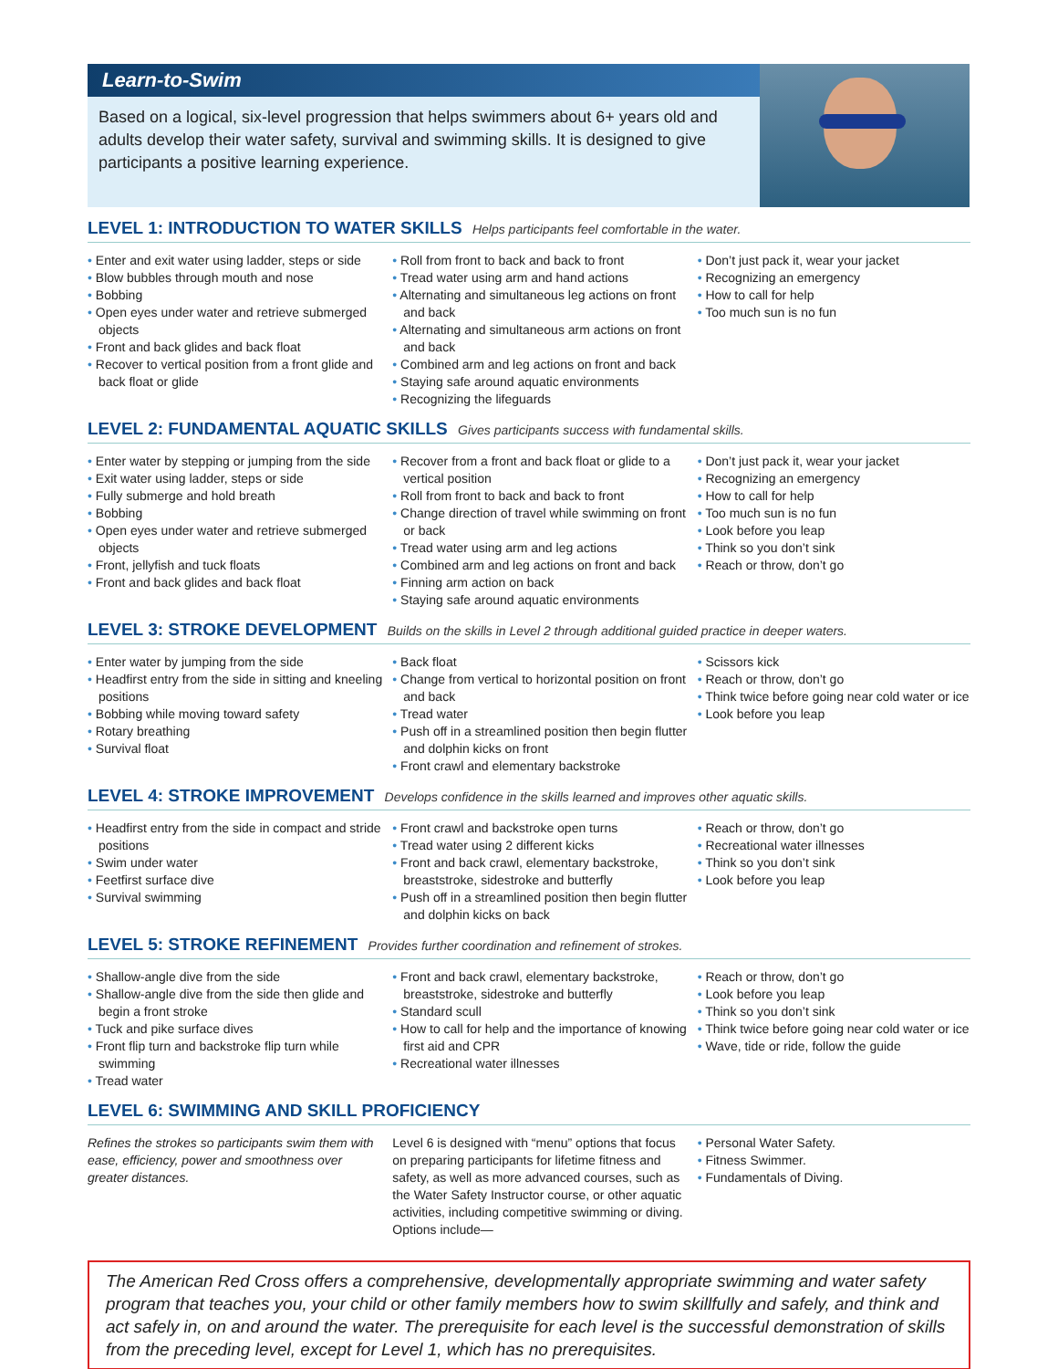Learn-to-Swim
Based on a logical, six-level progression that helps swimmers about 6+ years old and adults develop their water safety, survival and swimming skills. It is designed to give participants a positive learning experience.
LEVEL 1: INTRODUCTION TO WATER SKILLS Helps participants feel comfortable in the water.
• Enter and exit water using ladder, steps or side
• Blow bubbles through mouth and nose
• Bobbing
• Open eyes under water and retrieve submerged objects
• Front and back glides and back float
• Recover to vertical position from a front glide and back float or glide
• Roll from front to back and back to front
• Tread water using arm and hand actions
• Alternating and simultaneous leg actions on front and back
• Alternating and simultaneous arm actions on front and back
• Combined arm and leg actions on front and back
• Staying safe around aquatic environments
• Recognizing the lifeguards
• Don’t just pack it, wear your jacket
• Recognizing an emergency
• How to call for help
• Too much sun is no fun
LEVEL 2: FUNDAMENTAL AQUATIC SKILLS Gives participants success with fundamental skills.
• Enter water by stepping or jumping from the side
• Exit water using ladder, steps or side
• Fully submerge and hold breath
• Bobbing
• Open eyes under water and retrieve submerged objects
• Front, jellyfish and tuck floats
• Front and back glides and back float
• Recover from a front and back float or glide to a vertical position
• Roll from front to back and back to front
• Change direction of travel while swimming on front or back
• Tread water using arm and leg actions
• Combined arm and leg actions on front and back
• Finning arm action on back
• Staying safe around aquatic environments
• Don’t just pack it, wear your jacket
• Recognizing an emergency
• How to call for help
• Too much sun is no fun
• Look before you leap
• Think so you don’t sink
• Reach or throw, don’t go
LEVEL 3: STROKE DEVELOPMENT Builds on the skills in Level 2 through additional guided practice in deeper waters.
• Enter water by jumping from the side
• Headfirst entry from the side in sitting and kneeling positions
• Bobbing while moving toward safety
• Rotary breathing
• Survival float
• Back float
• Change from vertical to horizontal position on front and back
• Tread water
• Push off in a streamlined position then begin flutter and dolphin kicks on front
• Front crawl and elementary backstroke
• Scissors kick
• Reach or throw, don’t go
• Think twice before going near cold water or ice
• Look before you leap
LEVEL 4: STROKE IMPROVEMENT Develops confidence in the skills learned and improves other aquatic skills.
• Headfirst entry from the side in compact and stride positions
• Swim under water
• Feetfirst surface dive
• Survival swimming
• Front crawl and backstroke open turns
• Tread water using 2 different kicks
• Front and back crawl, elementary backstroke, breaststroke, sidestroke and butterfly
• Push off in a streamlined position then begin flutter and dolphin kicks on back
• Reach or throw, don’t go
• Recreational water illnesses
• Think so you don’t sink
• Look before you leap
LEVEL 5: STROKE REFINEMENT Provides further coordination and refinement of strokes.
• Shallow-angle dive from the side
• Shallow-angle dive from the side then glide and begin a front stroke
• Tuck and pike surface dives
• Front flip turn and backstroke flip turn while swimming
• Tread water
• Front and back crawl, elementary backstroke, breaststroke, sidestroke and butterfly
• Standard scull
• How to call for help and the importance of knowing first aid and CPR
• Recreational water illnesses
• Reach or throw, don’t go
• Look before you leap
• Think so you don’t sink
• Think twice before going near cold water or ice
• Wave, tide or ride, follow the guide
LEVEL 6: SWIMMING AND SKILL PROFICIENCY
Refines the strokes so participants swim them with ease, efficiency, power and smoothness over greater distances.
Level 6 is designed with “menu” options that focus on preparing participants for lifetime fitness and safety, as well as more advanced courses, such as the Water Safety Instructor course, or other aquatic activities, including competitive swimming or diving. Options include—
• Personal Water Safety.
• Fitness Swimmer.
• Fundamentals of Diving.
The American Red Cross offers a comprehensive, developmentally appropriate swimming and water safety program that teaches you, your child or other family members how to swim skillfully and safely, and think and act safely in, on and around the water. The prerequisite for each level is the successful demonstration of skills from the preceding level, except for Level 1, which has no prerequisites.